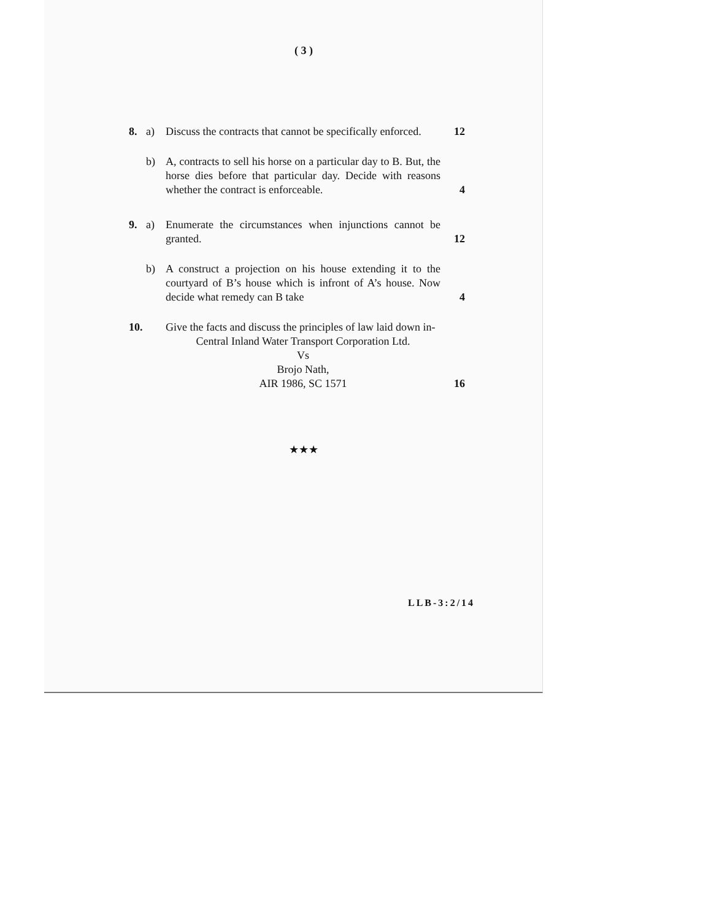( 3 )
8. a) Discuss the contracts that cannot be specifically enforced.
12
b) A, contracts to sell his horse on a particular day to B. But, the horse dies before that particular day. Decide with reasons whether the contract is enforceable.
4
9. a) Enumerate the circumstances when injunctions cannot be granted.
12
b) A construct a projection on his house extending it to the courtyard of B’s house which is infront of A’s house. Now decide what remedy can B take
4
10.
Give the facts and discuss the principles of law laid down in-
Central Inland Water Transport Corporation Ltd.
Vs
Brojo Nath,
AIR 1986, SC 1571
16
★★★
LLB-3:2/14